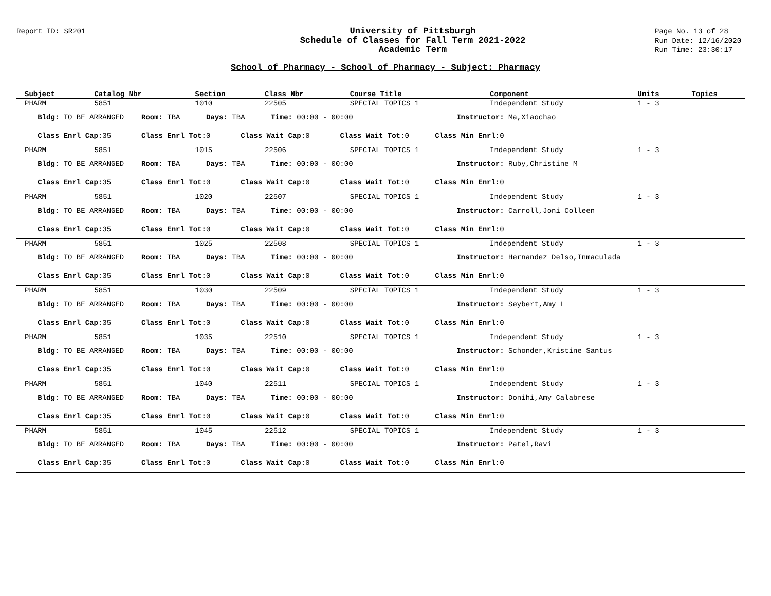Report ID: SR201
University of Pittsburgh
Schedule of Classes for Fall Term 2021-2022
Academic Term
Page No. 13 of 28
Run Date: 12/16/2020
Run Time: 23:30:17
School of Pharmacy - School of Pharmacy - Subject: Pharmacy
| Subject | Catalog Nbr | Section | Class Nbr | Course Title | Component | Units | Topics |
| --- | --- | --- | --- | --- | --- | --- | --- |
| PHARM | 5851 | 1010 | 22505 | SPECIAL TOPICS 1 | Independent Study | 1 - 3 | |
| Bldg: TO BE ARRANGED Room: TBA Days: TBA Time: 00:00 - 00:00 Instructor: Ma,Xiaochao | | | | | | | |
| Class Enrl Cap: 35 Class Enrl Tot: 0 Class Wait Cap: 0 Class Wait Tot: 0 Class Min Enrl: 0 | | | | | | | |
| PHARM | 5851 | 1015 | 22506 | SPECIAL TOPICS 1 | Independent Study | 1 - 3 | |
| Bldg: TO BE ARRANGED Room: TBA Days: TBA Time: 00:00 - 00:00 Instructor: Ruby,Christine M | | | | | | | |
| Class Enrl Cap: 35 Class Enrl Tot: 0 Class Wait Cap: 0 Class Wait Tot: 0 Class Min Enrl: 0 | | | | | | | |
| PHARM | 5851 | 1020 | 22507 | SPECIAL TOPICS 1 | Independent Study | 1 - 3 | |
| Bldg: TO BE ARRANGED Room: TBA Days: TBA Time: 00:00 - 00:00 Instructor: Carroll,Joni Colleen | | | | | | | |
| Class Enrl Cap: 35 Class Enrl Tot: 0 Class Wait Cap: 0 Class Wait Tot: 0 Class Min Enrl: 0 | | | | | | | |
| PHARM | 5851 | 1025 | 22508 | SPECIAL TOPICS 1 | Independent Study | 1 - 3 | |
| Bldg: TO BE ARRANGED Room: TBA Days: TBA Time: 00:00 - 00:00 Instructor: Hernandez Delso,Inmaculada | | | | | | | |
| Class Enrl Cap: 35 Class Enrl Tot: 0 Class Wait Cap: 0 Class Wait Tot: 0 Class Min Enrl: 0 | | | | | | | |
| PHARM | 5851 | 1030 | 22509 | SPECIAL TOPICS 1 | Independent Study | 1 - 3 | |
| Bldg: TO BE ARRANGED Room: TBA Days: TBA Time: 00:00 - 00:00 Instructor: Seybert,Amy L | | | | | | | |
| Class Enrl Cap: 35 Class Enrl Tot: 0 Class Wait Cap: 0 Class Wait Tot: 0 Class Min Enrl: 0 | | | | | | | |
| PHARM | 5851 | 1035 | 22510 | SPECIAL TOPICS 1 | Independent Study | 1 - 3 | |
| Bldg: TO BE ARRANGED Room: TBA Days: TBA Time: 00:00 - 00:00 Instructor: Schonder,Kristine Santus | | | | | | | |
| Class Enrl Cap: 35 Class Enrl Tot: 0 Class Wait Cap: 0 Class Wait Tot: 0 Class Min Enrl: 0 | | | | | | | |
| PHARM | 5851 | 1040 | 22511 | SPECIAL TOPICS 1 | Independent Study | 1 - 3 | |
| Bldg: TO BE ARRANGED Room: TBA Days: TBA Time: 00:00 - 00:00 Instructor: Donihi,Amy Calabrese | | | | | | | |
| Class Enrl Cap: 35 Class Enrl Tot: 0 Class Wait Cap: 0 Class Wait Tot: 0 Class Min Enrl: 0 | | | | | | | |
| PHARM | 5851 | 1045 | 22512 | SPECIAL TOPICS 1 | Independent Study | 1 - 3 | |
| Bldg: TO BE ARRANGED Room: TBA Days: TBA Time: 00:00 - 00:00 Instructor: Patel,Ravi | | | | | | | |
| Class Enrl Cap: 35 Class Enrl Tot: 0 Class Wait Cap: 0 Class Wait Tot: 0 Class Min Enrl: 0 | | | | | | | |